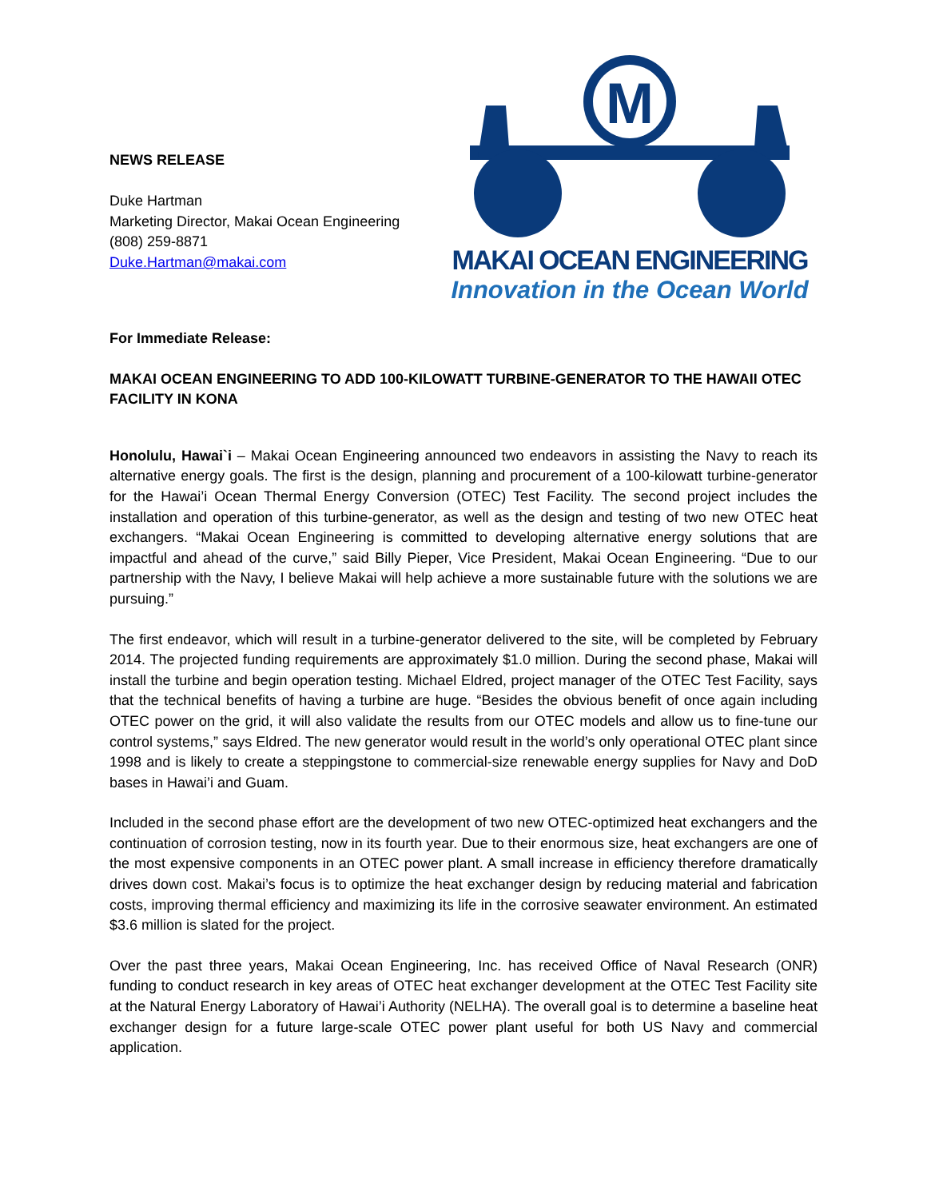NEWS RELEASE
Duke Hartman
Marketing Director, Makai Ocean Engineering
(808) 259-8871
Duke.Hartman@makai.com
M
MAKAI OCEAN ENGINEERING
Innovation in the Ocean World
For Immediate Release:
MAKAI OCEAN ENGINEERING TO ADD 100-KILOWATT TURBINE-GENERATOR TO THE HAWAII OTEC FACILITY IN KONA
Honolulu, Hawai`i – Makai Ocean Engineering announced two endeavors in assisting the Navy to reach its alternative energy goals. The first is the design, planning and procurement of a 100-kilowatt turbine-generator for the Hawai’i Ocean Thermal Energy Conversion (OTEC) Test Facility. The second project includes the installation and operation of this turbine-generator, as well as the design and testing of two new OTEC heat exchangers. “Makai Ocean Engineering is committed to developing alternative energy solutions that are impactful and ahead of the curve,” said Billy Pieper, Vice President, Makai Ocean Engineering. “Due to our partnership with the Navy, I believe Makai will help achieve a more sustainable future with the solutions we are pursuing.”
The first endeavor, which will result in a turbine-generator delivered to the site, will be completed by February 2014. The projected funding requirements are approximately $1.0 million. During the second phase, Makai will install the turbine and begin operation testing. Michael Eldred, project manager of the OTEC Test Facility, says that the technical benefits of having a turbine are huge. “Besides the obvious benefit of once again including OTEC power on the grid, it will also validate the results from our OTEC models and allow us to fine-tune our control systems,” says Eldred. The new generator would result in the world’s only operational OTEC plant since 1998 and is likely to create a steppingstone to commercial-size renewable energy supplies for Navy and DoD bases in Hawai’i and Guam.
Included in the second phase effort are the development of two new OTEC-optimized heat exchangers and the continuation of corrosion testing, now in its fourth year. Due to their enormous size, heat exchangers are one of the most expensive components in an OTEC power plant. A small increase in efficiency therefore dramatically drives down cost. Makai’s focus is to optimize the heat exchanger design by reducing material and fabrication costs, improving thermal efficiency and maximizing its life in the corrosive seawater environment. An estimated $3.6 million is slated for the project.
Over the past three years, Makai Ocean Engineering, Inc. has received Office of Naval Research (ONR) funding to conduct research in key areas of OTEC heat exchanger development at the OTEC Test Facility site at the Natural Energy Laboratory of Hawai’i Authority (NELHA). The overall goal is to determine a baseline heat exchanger design for a future large-scale OTEC power plant useful for both US Navy and commercial application.